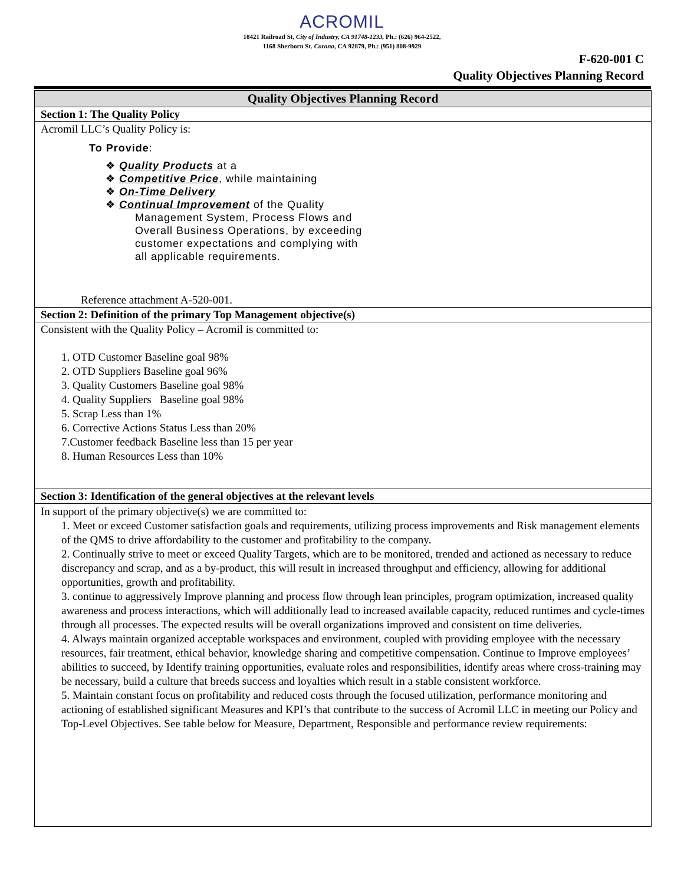ACROMIL
18421 Railroad St, City of Industry, CA 91748-1233, Ph.: (626) 964-2522,
1168 Sherborn St. Corona, CA 92879, Ph.: (951) 808-9929
F-620-001 C
Quality Objectives Planning Record
| Quality Objectives Planning Record |
| --- |
| Section 1: The Quality Policy |
| Acromil LLC’s Quality Policy is: To Provide : ❖ Quality Products at a ❖ Competitive Price , while maintaining ❖ On-Time Delivery ❖ Continual Improvement of the Quality Management System, Process Flows and Overall Business Operations, by exceeding customer expectations and complying with all applicable requirements. Reference attachment A-520-001. |
| Section 2: Definition of the primary Top Management objective(s) |
| Consistent with the Quality Policy – Acromil is committed to: 1. OTD Customer Baseline goal 98% 2. OTD Suppliers Baseline goal 96% 3. Quality Customers Baseline goal 98% 4. Quality Suppliers Baseline goal 98% 5. Scrap Less than 1% 6. Corrective Actions Status Less than 20% 7.Customer feedback Baseline less than 15 per year 8. Human Resources Less than 10% |
| Section 3: Identification of the general objectives at the relevant levels |
| In support of the primary objective(s) we are committed to: 1. Meet or exceed Customer satisfaction goals and requirements, utilizing process improvements and Risk management elements of the QMS to drive affordability to the customer and profitability to the company. 2. Continually strive to meet or exceed Quality Targets, which are to be monitored, trended and actioned as necessary to reduce discrepancy and scrap, and as a by-product, this will result in increased throughput and efficiency, allowing for additional opportunities, growth and profitability. 3. continue to aggressively Improve planning and process flow through lean principles, program optimization, increased quality awareness and process interactions, which will additionally lead to increased available capacity, reduced runtimes and cycle-times through all processes. The expected results will be overall organizations improved and consistent on time deliveries. 4. Always maintain organized acceptable workspaces and environment, coupled with providing employee with the necessary resources, fair treatment, ethical behavior, knowledge sharing and competitive compensation. Continue to Improve employees’ abilities to succeed, by Identify training opportunities, evaluate roles and responsibilities, identify areas where cross-training may be necessary, build a culture that breeds success and loyalties which result in a stable consistent workforce. 5. Maintain constant focus on profitability and reduced costs through the focused utilization, performance monitoring and actioning of established significant Measures and KPI’s that contribute to the success of Acromil LLC in meeting our Policy and Top-Level Objectives. See table below for Measure, Department, Responsible and performance review requirements: |